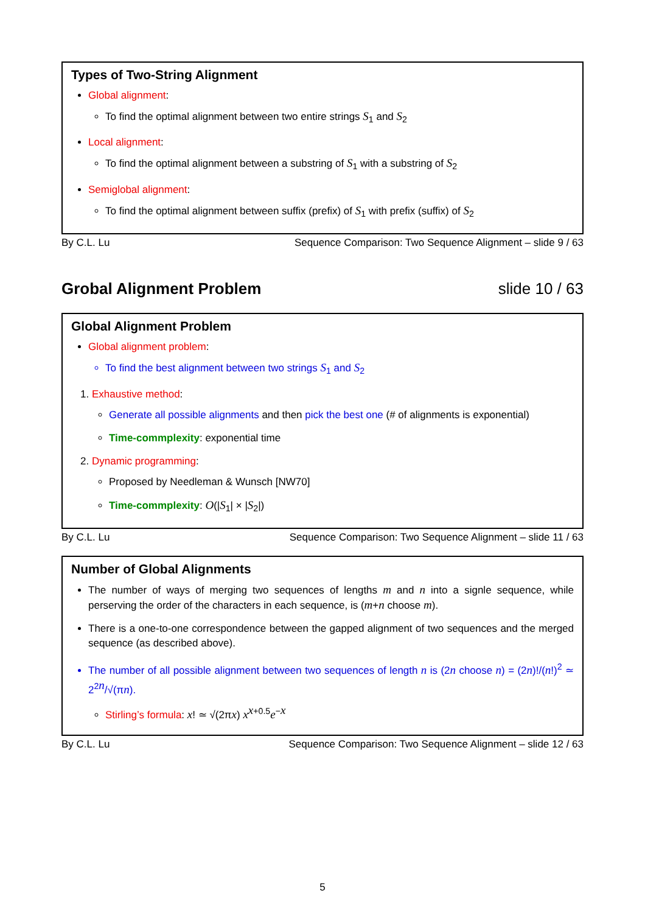Types of Two-String Alignment
Global alignment:
To find the optimal alignment between two entire strings S<sub>1</sub> and S<sub>2</sub>
Local alignment:
To find the optimal alignment between a substring of S<sub>1</sub> with a substring of S<sub>2</sub>
Semiglobal alignment:
To find the optimal alignment between suffix (prefix) of S<sub>1</sub> with prefix (suffix) of S<sub>2</sub>
By C.L. Lu Sequence Comparison: Two Sequence Alignment – slide 9 / 63
Grobal Alignment Problem slide 10 / 63
Global Alignment Problem
Global alignment problem:
To find the best alignment between two strings S<sub>1</sub> and S<sub>2</sub>
1. Exhaustive method:
Generate all possible alignments and then pick the best one (# of alignments is exponential)
Time-commplexity: exponential time
2. Dynamic programming:
Proposed by Needleman & Wunsch [NW70]
Time-commplexity: O(|S<sub>1</sub>| × |S<sub>2</sub>|)
By C.L. Lu Sequence Comparison: Two Sequence Alignment – slide 11 / 63
Number of Global Alignments
The number of ways of merging two sequences of lengths m and n into a signle sequence, while perserving the order of the characters in each sequence, is (m+n choose m).
There is a one-to-one correspondence between the gapped alignment of two sequences and the merged sequence (as described above).
The number of all possible alignment between two sequences of length n is (2n choose n) = (2n)!/(n!)<sup>2</sup> ≃ 2<sup>2n</sup>/√(πn).
Stirling’s formula: x! ≃ √(2πx) x<sup>x+0.5</sup>e<sup>−x</sup>
By C.L. Lu Sequence Comparison: Two Sequence Alignment – slide 12 / 63
5